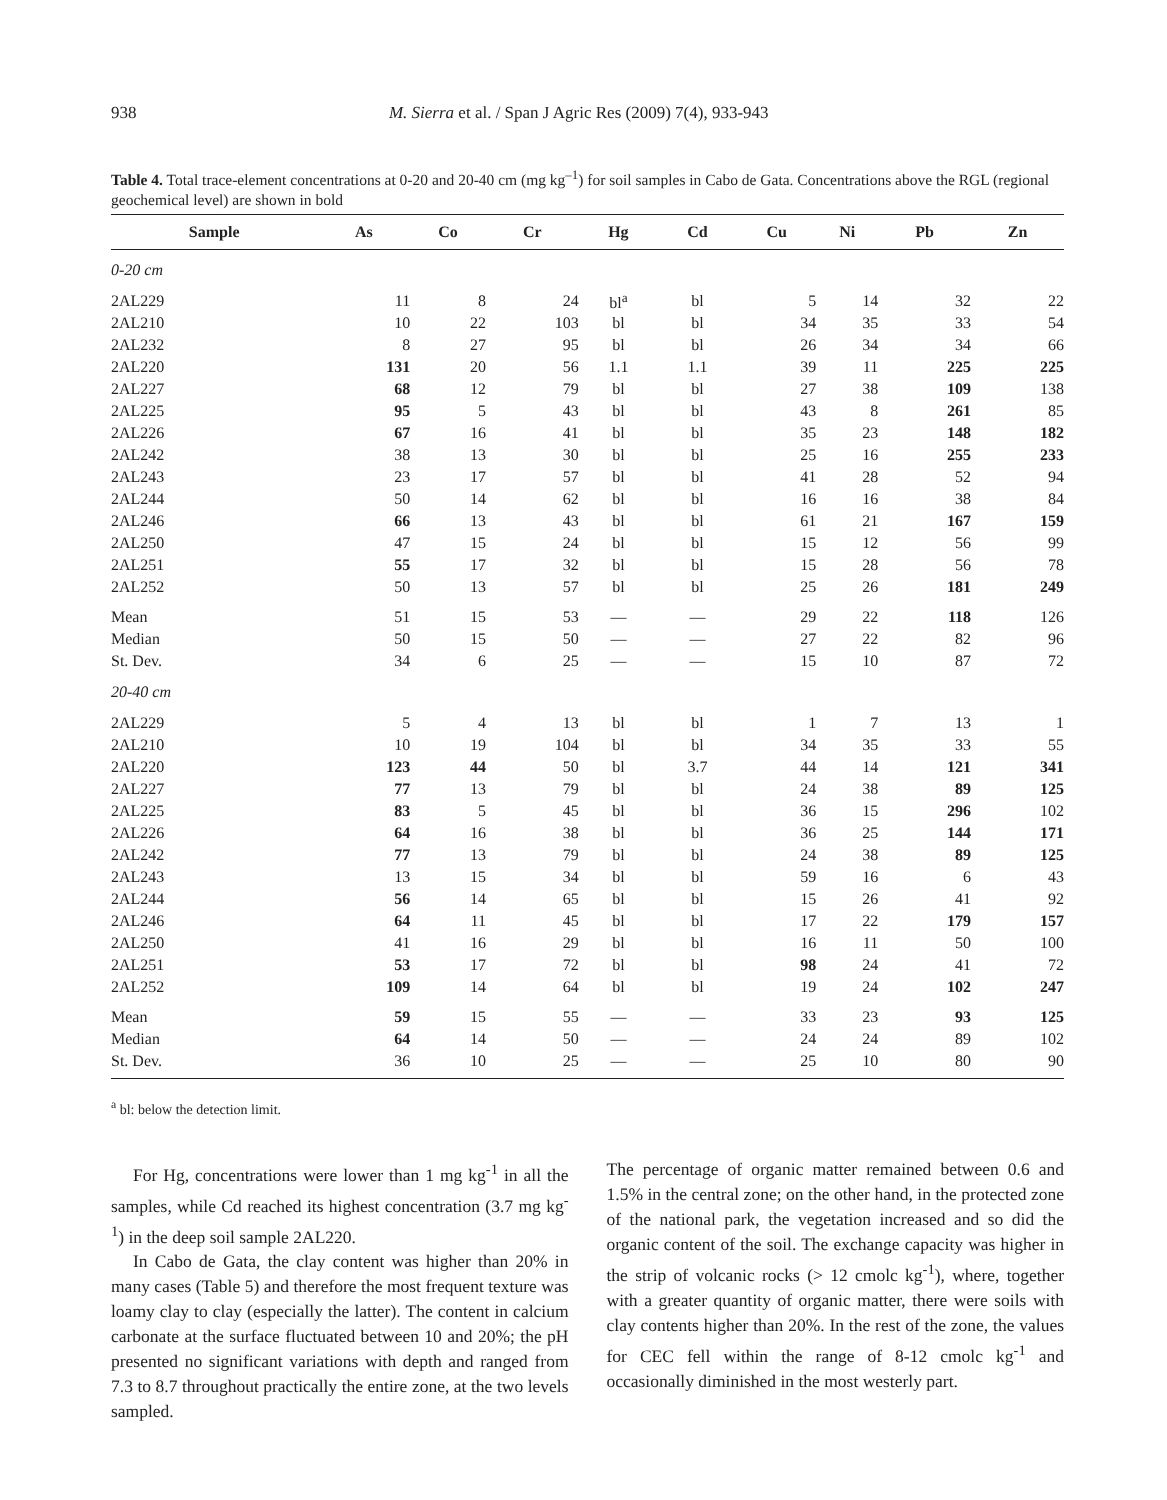938 M. Sierra et al. / Span J Agric Res (2009) 7(4), 933-943
Table 4. Total trace-element concentrations at 0-20 and 20-40 cm (mg kg<sup>–1</sup>) for soil samples in Cabo de Gata. Concentrations above the RGL (regional geochemical level) are shown in bold
| Sample | As | Co | Cr | Hg | Cd | Cu | Ni | Pb | Zn |
| --- | --- | --- | --- | --- | --- | --- | --- | --- | --- |
| 0-20 cm | | | | | | | | | |
| 2AL229 | 11 | 8 | 24 | bl<sup>a</sup> | bl | 5 | 14 | 32 | 22 |
| 2AL210 | 10 | 22 | 103 | bl | bl | 34 | 35 | 33 | 54 |
| 2AL232 | 8 | 27 | 95 | bl | bl | 26 | 34 | 34 | 66 |
| 2AL220 | 131 | 20 | 56 | 1.1 | 1.1 | 39 | 11 | 225 | 225 |
| 2AL227 | 68 | 12 | 79 | bl | bl | 27 | 38 | 109 | 138 |
| 2AL225 | 95 | 5 | 43 | bl | bl | 43 | 8 | 261 | 85 |
| 2AL226 | 67 | 16 | 41 | bl | bl | 35 | 23 | 148 | 182 |
| 2AL242 | 38 | 13 | 30 | bl | bl | 25 | 16 | 255 | 233 |
| 2AL243 | 23 | 17 | 57 | bl | bl | 41 | 28 | 52 | 94 |
| 2AL244 | 50 | 14 | 62 | bl | bl | 16 | 16 | 38 | 84 |
| 2AL246 | 66 | 13 | 43 | bl | bl | 61 | 21 | 167 | 159 |
| 2AL250 | 47 | 15 | 24 | bl | bl | 15 | 12 | 56 | 99 |
| 2AL251 | 55 | 17 | 32 | bl | bl | 15 | 28 | 56 | 78 |
| 2AL252 | 50 | 13 | 57 | bl | bl | 25 | 26 | 181 | 249 |
| Mean | 51 | 15 | 53 | — | — | 29 | 22 | 118 | 126 |
| Median | 50 | 15 | 50 | — | — | 27 | 22 | 82 | 96 |
| St. Dev. | 34 | 6 | 25 | — | — | 15 | 10 | 87 | 72 |
| 20-40 cm | | | | | | | | | |
| 2AL229 | 5 | 4 | 13 | bl | bl | 1 | 7 | 13 | 1 |
| 2AL210 | 10 | 19 | 104 | bl | bl | 34 | 35 | 33 | 55 |
| 2AL220 | 123 | 44 | 50 | bl | 3.7 | 44 | 14 | 121 | 341 |
| 2AL227 | 77 | 13 | 79 | bl | bl | 24 | 38 | 89 | 125 |
| 2AL225 | 83 | 5 | 45 | bl | bl | 36 | 15 | 296 | 102 |
| 2AL226 | 64 | 16 | 38 | bl | bl | 36 | 25 | 144 | 171 |
| 2AL242 | 77 | 13 | 79 | bl | bl | 24 | 38 | 89 | 125 |
| 2AL243 | 13 | 15 | 34 | bl | bl | 59 | 16 | 6 | 43 |
| 2AL244 | 56 | 14 | 65 | bl | bl | 15 | 26 | 41 | 92 |
| 2AL246 | 64 | 11 | 45 | bl | bl | 17 | 22 | 179 | 157 |
| 2AL250 | 41 | 16 | 29 | bl | bl | 16 | 11 | 50 | 100 |
| 2AL251 | 53 | 17 | 72 | bl | bl | 98 | 24 | 41 | 72 |
| 2AL252 | 109 | 14 | 64 | bl | bl | 19 | 24 | 102 | 247 |
| Mean | 59 | 15 | 55 | — | — | 33 | 23 | 93 | 125 |
| Median | 64 | 14 | 50 | — | — | 24 | 24 | 89 | 102 |
| St. Dev. | 36 | 10 | 25 | — | — | 25 | 10 | 80 | 90 |
<sup>a</sup> bl: below the detection limit.
For Hg, concentrations were lower than 1 mg kg<sup>-1</sup> in all the samples, while Cd reached its highest concentration (3.7 mg kg<sup>-1</sup>) in the deep soil sample 2AL220.
In Cabo de Gata, the clay content was higher than 20% in many cases (Table 5) and therefore the most frequent texture was loamy clay to clay (especially the latter). The content in calcium carbonate at the surface fluctuated between 10 and 20%; the pH presented no significant variations with depth and ranged from 7.3 to 8.7 throughout practically the entire zone, at the two levels sampled.
The percentage of organic matter remained between 0.6 and 1.5% in the central zone; on the other hand, in the protected zone of the national park, the vegetation increased and so did the organic content of the soil. The exchange capacity was higher in the strip of volcanic rocks (> 12 cmolc kg<sup>-1</sup>), where, together with a greater quantity of organic matter, there were soils with clay contents higher than 20%. In the rest of the zone, the values for CEC fell within the range of 8-12 cmolc kg<sup>-1</sup> and occasionally diminished in the most westerly part.